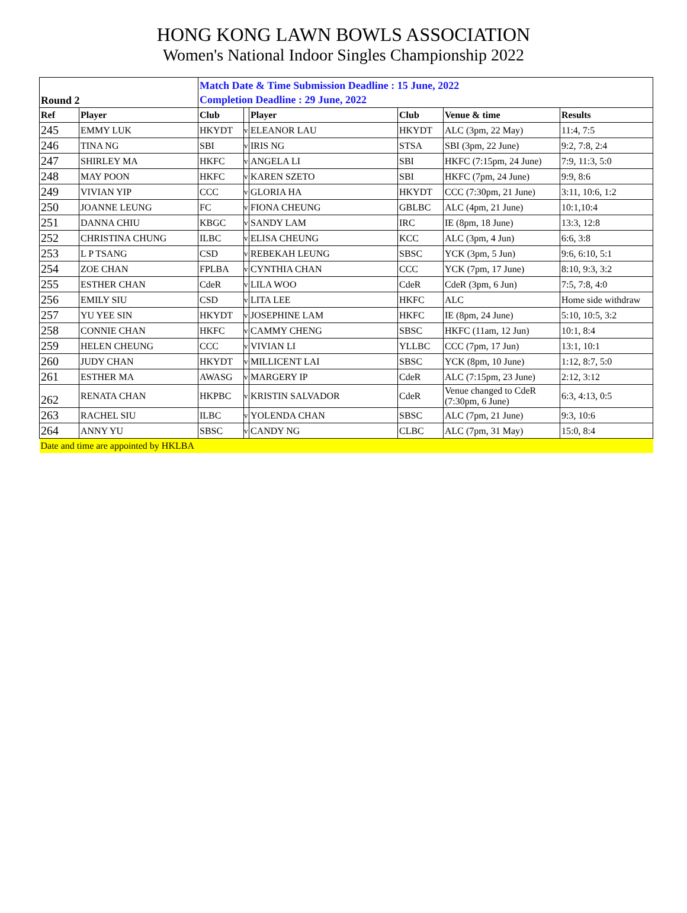HONG KONG LAWN BOWLS ASSOCIATION
Women's National Indoor Singles Championship 2022
| Round 2 | | Match Date & Time Submission Deadline : 15 June, 2022 Completion Deadline : 29 June, 2022 | | | | | |
| Ref | Player | Club | | Player | Club | Venue & time | Results |
| 245 | EMMY LUK | HKYDT | v | ELEANOR LAU | HKYDT | ALC (3pm, 22 May) | 11:4, 7:5 |
| 246 | TINA NG | SBI | v | IRIS NG | STSA | SBI (3pm, 22 June) | 9:2, 7:8, 2:4 |
| 247 | SHIRLEY MA | HKFC | v | ANGELA LI | SBI | HKFC (7:15pm, 24 June) | 7:9, 11:3, 5:0 |
| 248 | MAY POON | HKFC | v | KAREN SZETO | SBI | HKFC (7pm, 24 June) | 9:9, 8:6 |
| 249 | VIVIAN YIP | CCC | v | GLORIA HA | HKYDT | CCC (7:30pm, 21 June) | 3:11, 10:6, 1:2 |
| 250 | JOANNE LEUNG | FC | v | FIONA CHEUNG | GBLBC | ALC (4pm, 21 June) | 10:1,10:4 |
| 251 | DANNA CHIU | KBGC | v | SANDY LAM | IRC | IE (8pm, 18 June) | 13:3, 12:8 |
| 252 | CHRISTINA CHUNG | ILBC | v | ELISA CHEUNG | KCC | ALC (3pm, 4 Jun) | 6:6, 3:8 |
| 253 | L P TSANG | CSD | v | REBEKAH LEUNG | SBSC | YCK (3pm, 5 Jun) | 9:6, 6:10, 5:1 |
| 254 | ZOE CHAN | FPLBA | v | CYNTHIA CHAN | CCC | YCK (7pm, 17 June) | 8:10, 9:3, 3:2 |
| 255 | ESTHER CHAN | CdeR | v | LILA WOO | CdeR | CdeR (3pm, 6 Jun) | 7:5, 7:8, 4:0 |
| 256 | EMILY SIU | CSD | v | LITA LEE | HKFC | ALC | Home side withdraw |
| 257 | YU YEE SIN | HKYDT | v | JOSEPHINE LAM | HKFC | IE (8pm, 24 June) | 5:10, 10:5, 3:2 |
| 258 | CONNIE CHAN | HKFC | v | CAMMY CHENG | SBSC | HKFC (11am, 12 Jun) | 10:1, 8:4 |
| 259 | HELEN CHEUNG | CCC | v | VIVIAN LI | YLLBC | CCC (7pm, 17 Jun) | 13:1, 10:1 |
| 260 | JUDY CHAN | HKYDT | v | MILLICENT LAI | SBSC | YCK (8pm, 10 June) | 1:12, 8:7, 5:0 |
| 261 | ESTHER MA | AWASG | v | MARGERY IP | CdeR | ALC (7:15pm, 23 June) | 2:12, 3:12 |
| 262 | RENATA CHAN | HKPBC | v | KRISTIN SALVADOR | CdeR | Venue changed to CdeR (7:30pm, 6 June) | 6:3, 4:13, 0:5 |
| 263 | RACHEL SIU | ILBC | v | YOLENDA CHAN | SBSC | ALC (7pm, 21 June) | 9:3, 10:6 |
| 264 | ANNY YU | SBSC | v | CANDY NG | CLBC | ALC (7pm, 31 May) | 15:0, 8:4 |
| Date and time are appointed by HKLBA | | | | | | | |